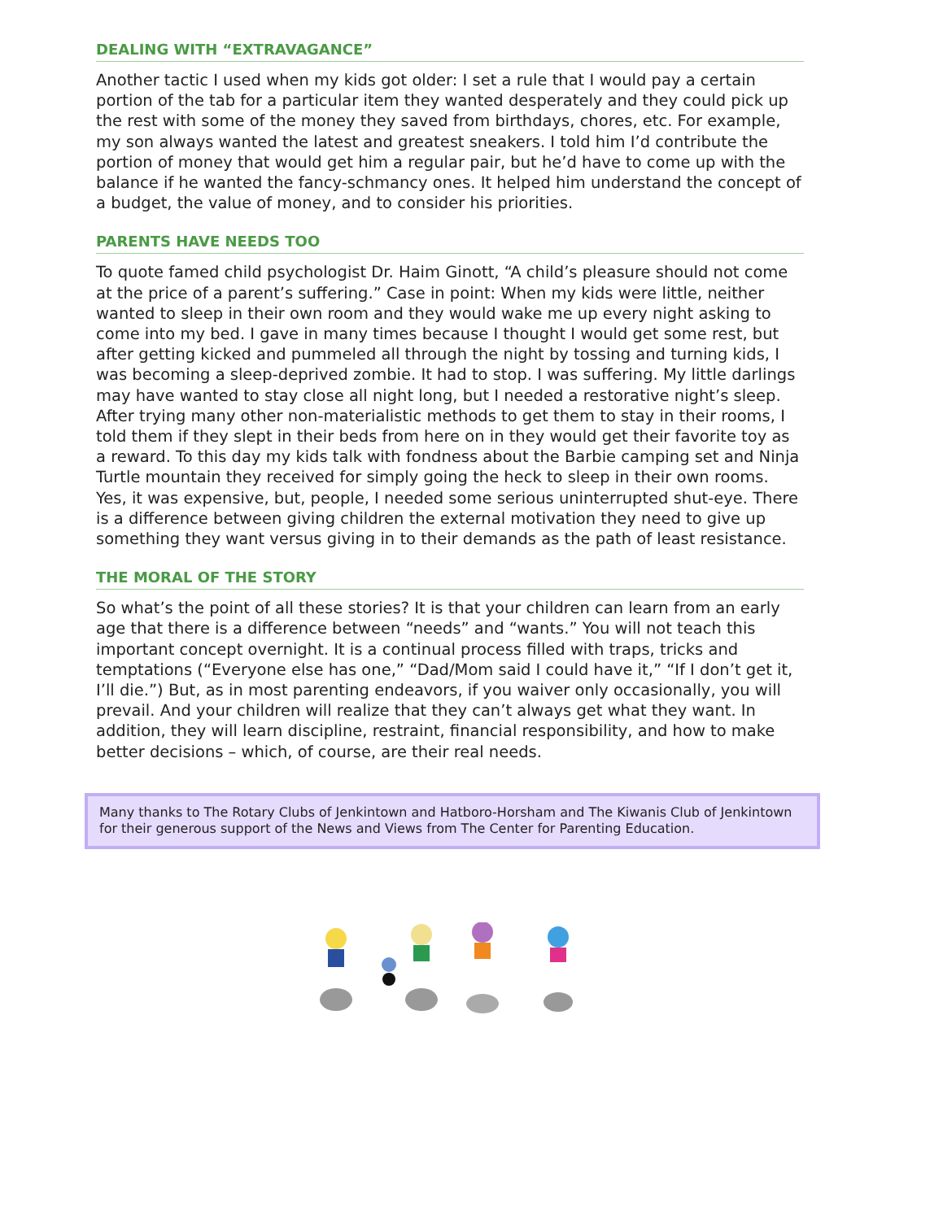DEALING WITH “EXTRAVAGANCE”
Another tactic I used when my kids got older: I set a rule that I would pay a certain portion of the tab for a particular item they wanted desperately and they could pick up the rest with some of the money they saved from birthdays, chores, etc. For example, my son always wanted the latest and greatest sneakers. I told him I’d contribute the portion of money that would get him a regular pair, but he’d have to come up with the balance if he wanted the fancy-schmancy ones. It helped him understand the concept of a budget, the value of money, and to consider his priorities.
PARENTS HAVE NEEDS TOO
To quote famed child psychologist Dr. Haim Ginott, “A child’s pleasure should not come at the price of a parent’s suffering.” Case in point: When my kids were little, neither wanted to sleep in their own room and they would wake me up every night asking to come into my bed. I gave in many times because I thought I would get some rest, but after getting kicked and pummeled all through the night by tossing and turning kids, I was becoming a sleep-deprived zombie. It had to stop. I was suffering. My little darlings may have wanted to stay close all night long, but I needed a restorative night’s sleep. After trying many other non-materialistic methods to get them to stay in their rooms, I told them if they slept in their beds from here on in they would get their favorite toy as a reward. To this day my kids talk with fondness about the Barbie camping set and Ninja Turtle mountain they received for simply going the heck to sleep in their own rooms. Yes, it was expensive, but, people, I needed some serious uninterrupted shut-eye. There is a difference between giving children the external motivation they need to give up something they want versus giving in to their demands as the path of least resistance.
THE MORAL OF THE STORY
So what’s the point of all these stories? It is that your children can learn from an early age that there is a difference between “needs” and “wants.” You will not teach this important concept overnight. It is a continual process filled with traps, tricks and temptations (“Everyone else has one,” “Dad/Mom said I could have it,” “If I don’t get it, I’ll die.”) But, as in most parenting endeavors, if you waiver only occasionally, you will prevail. And your children will realize that they can’t always get what they want. In addition, they will learn discipline, restraint, financial responsibility, and how to make better decisions – which, of course, are their real needs.
Many thanks to The Rotary Clubs of Jenkintown and Hatboro-Horsham and The Kiwanis Club of Jenkintown for their generous support of the News and Views from The Center for Parenting Education.